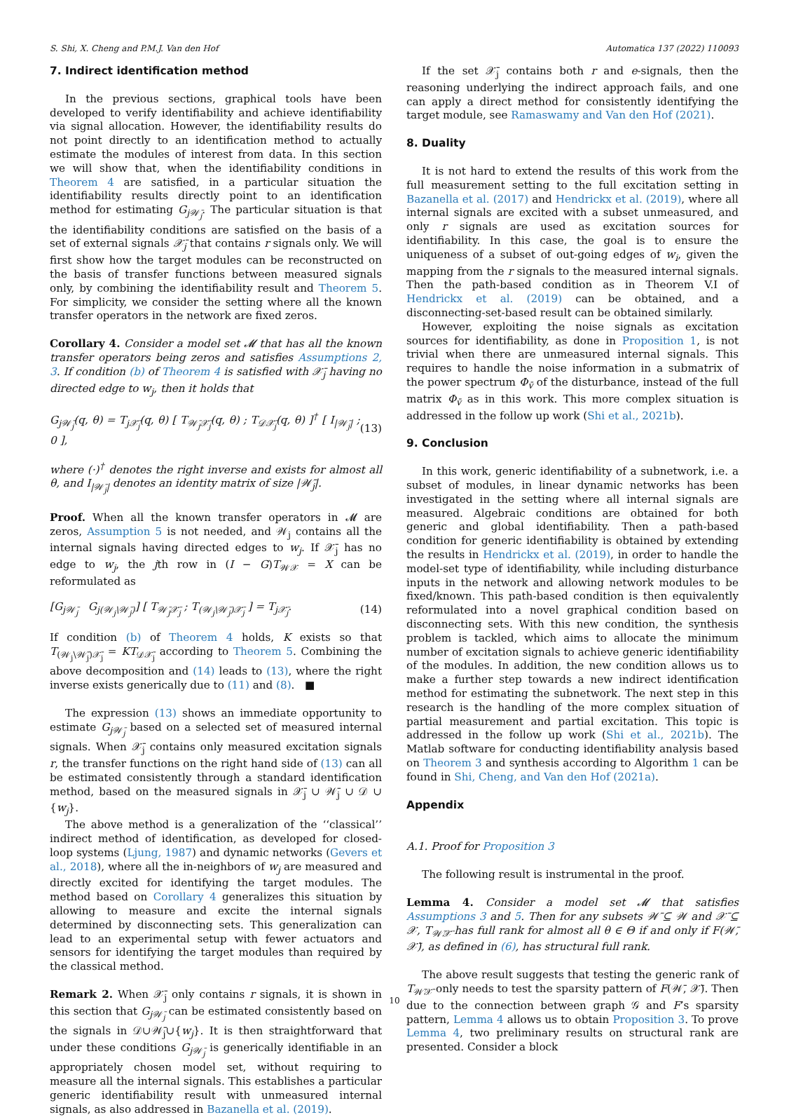S. Shi, X. Cheng and P.M.J. Van den Hof Automatica 137 (2022) 110093
7. Indirect identification method
In the previous sections, graphical tools have been developed to verify identifiability and achieve identifiability via signal allocation. However, the identifiability results do not point directly to an identification method to actually estimate the modules of interest from data. In this section we will show that, when the identifiability conditions in Theorem 4 are satisfied, in a particular situation the identifiability results directly point to an identification method for estimating G<sub>j𝒲̄<sub>j</sub></sub>. The particular situation is that the identifiability conditions are satisfied on the basis of a set of external signals 𝒳̄<sub>j</sub> that contains r signals only. We will first show how the target modules can be reconstructed on the basis of transfer functions between measured signals only, by combining the identifiability result and Theorem 5. For simplicity, we consider the setting where all the known transfer operators in the network are fixed zeros.
Corollary 4. Consider a model set 𝓜 that has all the known transfer operators being zeros and satisfies Assumptions 2, 3. If condition (b) of Theorem 4 is satisfied with 𝒳̄<sub>j</sub> having no directed edge to w<sub>j</sub>, then it holds that
G<sub>j𝒲̄<sub>j</sub></sub>(q, θ) = T<sub>j𝒳̄<sub>j</sub></sub>(q, θ) [ T<sub>𝒲̄<sub>j</sub>𝒳̄<sub>j</sub></sub>(q, θ) ; T<sub>𝒟𝒳̄<sub>j</sub></sub>(q, θ) ]<sup>†</sup> [ I<sub>|𝒲̄<sub>j</sub>|</sub> ; 0 ], (13)
where (·)<sup>†</sup> denotes the right inverse and exists for almost all θ, and I<sub>|𝒲̄<sub>j</sub>|</sub> denotes an identity matrix of size |𝒲̄<sub>j</sub>|.
Proof. When all the known transfer operators in 𝓜 are zeros, Assumption 5 is not needed, and 𝒲<sub>j</sub> contains all the internal signals having directed edges to w<sub>j</sub>. If 𝒳̄<sub>j</sub> has no edge to w<sub>j</sub>, the jth row in (I − G)T<sub>𝒲𝒳</sub> = X can be reformulated as
[G<sub>j𝒲̄<sub>j</sub></sub> G<sub>j(𝒲<sub>j</sub>\𝒲̄<sub>j</sub>)</sub>] [ T<sub>𝒲̄<sub>j</sub>𝒳̄<sub>j</sub></sub> ; T<sub>(𝒲<sub>j</sub>\𝒲̄<sub>j</sub>)𝒳̄<sub>j</sub></sub> ] = T<sub>j𝒳̄<sub>j</sub></sub>. (14)
If condition (b) of Theorem 4 holds, K exists so that T<sub>(𝒲<sub>j</sub>\𝒲̄<sub>j</sub>)𝒳̄<sub>j</sub></sub> = KT<sub>𝒟𝒳̄<sub>j</sub></sub> according to Theorem 5. Combining the above decomposition and (14) leads to (13), where the right inverse exists generically due to (11) and (8). ■
The expression (13) shows an immediate opportunity to estimate G<sub>j𝒲̄<sub>j</sub></sub> based on a selected set of measured internal signals. When 𝒳̄<sub>j</sub> contains only measured excitation signals r, the transfer functions on the right hand side of (13) can all be estimated consistently through a standard identification method, based on the measured signals in 𝒳̄<sub>j</sub> ∪ 𝒲̄<sub>j</sub> ∪ 𝒟 ∪ {w<sub>j</sub>}.
The above method is a generalization of the ‘‘classical’’ indirect method of identification, as developed for closed-loop systems (Ljung, 1987) and dynamic networks (Gevers et al., 2018), where all the in-neighbors of w<sub>j</sub> are measured and directly excited for identifying the target modules. The method based on Corollary 4 generalizes this situation by allowing to measure and excite the internal signals determined by disconnecting sets. This generalization can lead to an experimental setup with fewer actuators and sensors for identifying the target modules than required by the classical method.
Remark 2. When 𝒳̄<sub>j</sub> only contains r signals, it is shown in this section that G<sub>j𝒲̄<sub>j</sub></sub> can be estimated consistently based on the signals in 𝒟∪𝒲̄<sub>j</sub>∪{w<sub>j</sub>}. It is then straightforward that under these conditions G<sub>j𝒲̄<sub>j</sub></sub> is generically identifiable in an appropriately chosen model set, without requiring to measure all the internal signals. This establishes a particular generic identifiability result with unmeasured internal signals, as also addressed in Bazanella et al. (2019).
If the set 𝒳̄<sub>j</sub> contains both r and e-signals, then the reasoning underlying the indirect approach fails, and one can apply a direct method for consistently identifying the target module, see Ramaswamy and Van den Hof (2021).
8. Duality
It is not hard to extend the results of this work from the full measurement setting to the full excitation setting in Bazanella et al. (2017) and Hendrickx et al. (2019), where all internal signals are excited with a subset unmeasured, and only r signals are used as excitation sources for identifiability. In this case, the goal is to ensure the uniqueness of a subset of out-going edges of w<sub>i</sub>, given the mapping from the r signals to the measured internal signals. Then the path-based condition as in Theorem V.I of Hendrickx et al. (2019) can be obtained, and a disconnecting-set-based result can be obtained similarly.
However, exploiting the noise signals as excitation sources for identifiability, as done in Proposition 1, is not trivial when there are unmeasured internal signals. This requires to handle the noise information in a submatrix of the power spectrum Φ<sub>v̄</sub> of the disturbance, instead of the full matrix Φ<sub>v̄</sub> as in this work. This more complex situation is addressed in the follow up work (Shi et al., 2021b).
9. Conclusion
In this work, generic identifiability of a subnetwork, i.e. a subset of modules, in linear dynamic networks has been investigated in the setting where all internal signals are measured. Algebraic conditions are obtained for both generic and global identifiability. Then a path-based condition for generic identifiability is obtained by extending the results in Hendrickx et al. (2019), in order to handle the model-set type of identifiability, while including disturbance inputs in the network and allowing network modules to be fixed/known. This path-based condition is then equivalently reformulated into a novel graphical condition based on disconnecting sets. With this new condition, the synthesis problem is tackled, which aims to allocate the minimum number of excitation signals to achieve generic identifiability of the modules. In addition, the new condition allows us to make a further step towards a new indirect identification method for estimating the subnetwork. The next step in this research is the handling of the more complex situation of partial measurement and partial excitation. This topic is addressed in the follow up work (Shi et al., 2021b). The Matlab software for conducting identifiability analysis based on Theorem 3 and synthesis according to Algorithm 1 can be found in Shi, Cheng, and Van den Hof (2021a).
Appendix
A.1. Proof for Proposition 3
The following result is instrumental in the proof.
Lemma 4. Consider a model set 𝓜 that satisfies Assumptions 3 and 5. Then for any subsets 𝒲̄ ⊆ 𝒲 and 𝒳̄ ⊆ 𝒳, T<sub>𝒲̄𝒳̄</sub> has full rank for almost all θ ∈ Θ if and only if F(𝒲̄, 𝒳̄), as defined in (6), has structural full rank.
The above result suggests that testing the generic rank of T<sub>𝒲̄𝒳̄</sub> only needs to test the sparsity pattern of F(𝒲̄, 𝒳̄). Then due to the connection between graph 𝒢 and F’s sparsity pattern, Lemma 4 allows us to obtain Proposition 3. To prove Lemma 4, two preliminary results on structural rank are presented. Consider a block
10